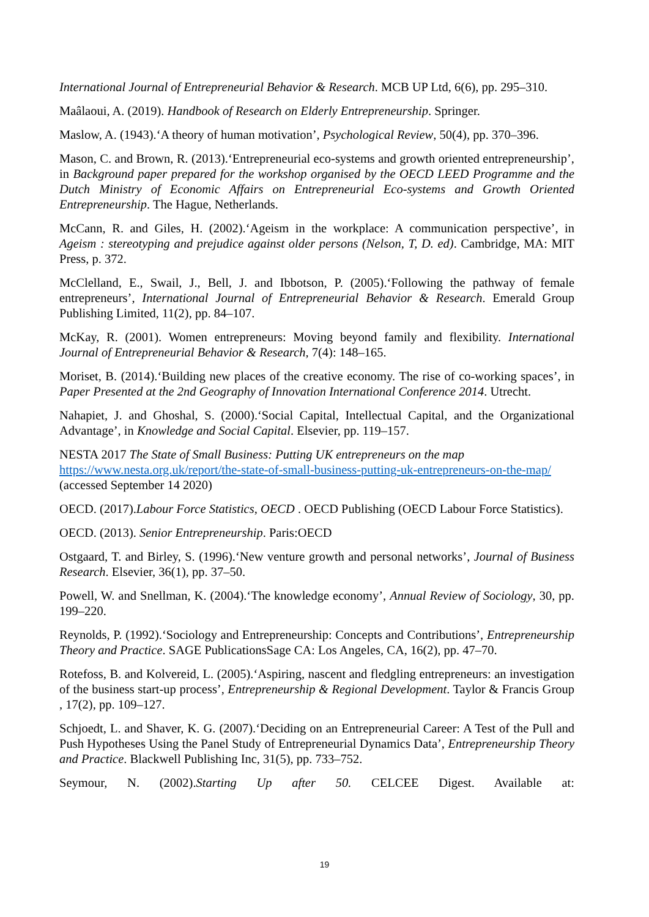International Journal of Entrepreneurial Behavior & Research. MCB UP Ltd, 6(6), pp. 295–310.
Maâlaoui, A. (2019). Handbook of Research on Elderly Entrepreneurship. Springer.
Maslow, A. (1943).‘A theory of human motivation’, Psychological Review, 50(4), pp. 370–396.
Mason, C. and Brown, R. (2013).‘Entrepreneurial eco-systems and growth oriented entrepreneurship’, in Background paper prepared for the workshop organised by the OECD LEED Programme and the Dutch Ministry of Economic Affairs on Entrepreneurial Eco-systems and Growth Oriented Entrepreneurship. The Hague, Netherlands.
McCann, R. and Giles, H. (2002).‘Ageism in the workplace: A communication perspective’, in Ageism : stereotyping and prejudice against older persons (Nelson, T, D. ed). Cambridge, MA: MIT Press, p. 372.
McClelland, E., Swail, J., Bell, J. and Ibbotson, P. (2005).‘Following the pathway of female entrepreneurs’, International Journal of Entrepreneurial Behavior & Research. Emerald Group Publishing Limited, 11(2), pp. 84–107.
McKay, R. (2001). Women entrepreneurs: Moving beyond family and flexibility. International Journal of Entrepreneurial Behavior & Research, 7(4): 148–165.
Moriset, B. (2014).‘Building new places of the creative economy. The rise of co-working spaces’, in Paper Presented at the 2nd Geography of Innovation International Conference 2014. Utrecht.
Nahapiet, J. and Ghoshal, S. (2000).‘Social Capital, Intellectual Capital, and the Organizational Advantage’, in Knowledge and Social Capital. Elsevier, pp. 119–157.
NESTA 2017 The State of Small Business: Putting UK entrepreneurs on the map https://www.nesta.org.uk/report/the-state-of-small-business-putting-uk-entrepreneurs-on-the-map/ (accessed September 14 2020)
OECD. (2017).Labour Force Statistics, OECD . OECD Publishing (OECD Labour Force Statistics).
OECD. (2013). Senior Entrepreneurship. Paris:OECD
Ostgaard, T. and Birley, S. (1996).‘New venture growth and personal networks’, Journal of Business Research. Elsevier, 36(1), pp. 37–50.
Powell, W. and Snellman, K. (2004).‘The knowledge economy’, Annual Review of Sociology, 30, pp. 199–220.
Reynolds, P. (1992).‘Sociology and Entrepreneurship: Concepts and Contributions’, Entrepreneurship Theory and Practice. SAGE PublicationsSage CA: Los Angeles, CA, 16(2), pp. 47–70.
Rotefoss, B. and Kolvereid, L. (2005).‘Aspiring, nascent and fledgling entrepreneurs: an investigation of the business start-up process’, Entrepreneurship & Regional Development. Taylor & Francis Group , 17(2), pp. 109–127.
Schjoedt, L. and Shaver, K. G. (2007).‘Deciding on an Entrepreneurial Career: A Test of the Pull and Push Hypotheses Using the Panel Study of Entrepreneurial Dynamics Data’, Entrepreneurship Theory and Practice. Blackwell Publishing Inc, 31(5), pp. 733–752.
Seymour, N. (2002).Starting Up after 50. CELCEE Digest. Available at:
19